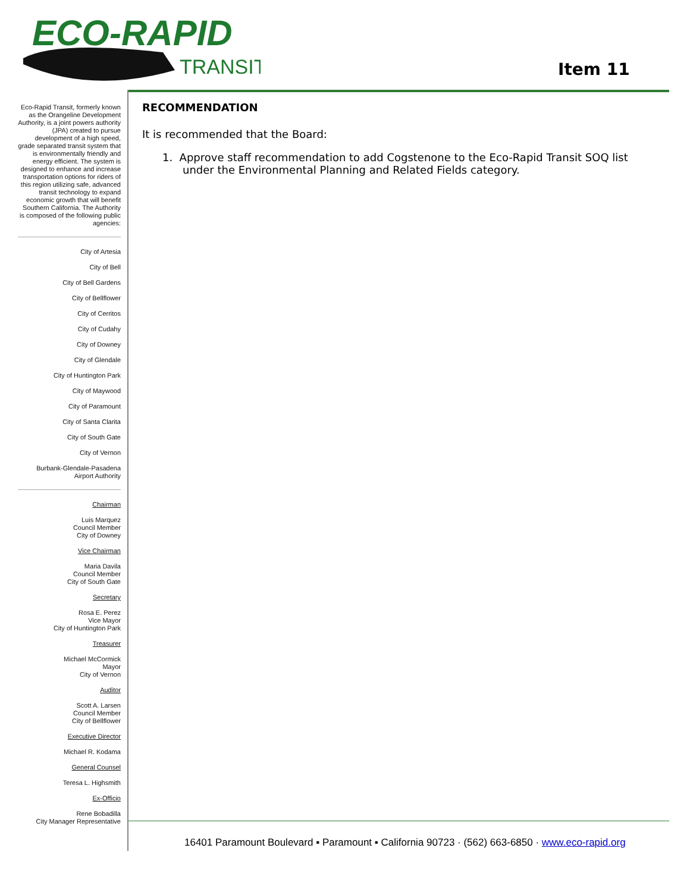ECO-RAPID
TRANSIT
Item 11
Eco-Rapid Transit, formerly known as the Orangeline Development Authority, is a joint powers authority (JPA) created to pursue development of a high speed, grade separated transit system that is environmentally friendly and energy efficient. The system is designed to enhance and increase transportation options for riders of this region utilizing safe, advanced transit technology to expand economic growth that will benefit Southern California. The Authority is composed of the following public agencies:
City of Artesia
City of Bell
City of Bell Gardens
City of Bellflower
City of Cerritos
City of Cudahy
City of Downey
City of Glendale
City of Huntington Park
City of Maywood
City of Paramount
City of Santa Clarita
City of South Gate
City of Vernon
Burbank-Glendale-Pasadena
Airport Authority
Chairman
Luis Marquez
Council Member
City of Downey
Vice Chairman
Maria Davila
Council Member
City of South Gate
Secretary
Rosa E. Perez
Vice Mayor
City of Huntington Park
Treasurer
Michael McCormick
Mayor
City of Vernon
Auditor
Scott A. Larsen
Council Member
City of Bellflower
Executive Director
Michael R. Kodama
General Counsel
Teresa L. Highsmith
Ex-Officio
Rene Bobadilla
City Manager Representative
RECOMMENDATION
It is recommended that the Board:
1. Approve staff recommendation to add Cogstenone to the Eco-Rapid Transit SOQ list under the Environmental Planning and Related Fields category.
16401 Paramount Boulevard ▪ Paramount ▪ California 90723 · (562) 663-6850 · www.eco-rapid.org